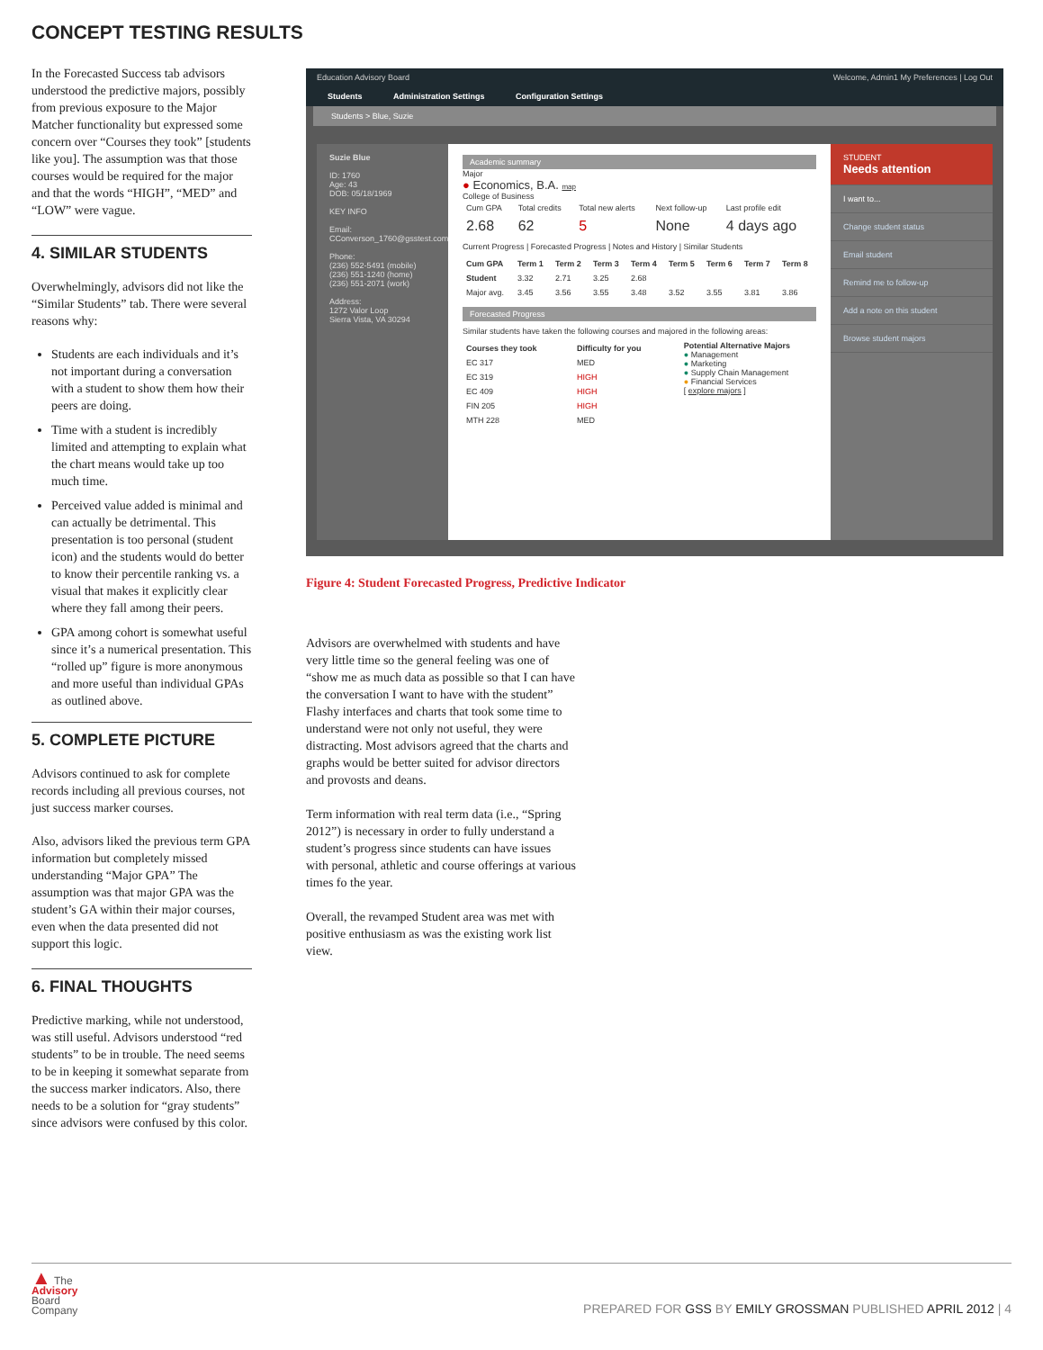CONCEPT TESTING RESULTS
In the Forecasted Success tab advisors understood the predictive majors, possibly from previous exposure to the Major Matcher functionality but expressed some concern over “Courses they took” [students like you]. The assumption was that those courses would be required for the major and that the words “HIGH”, “MED” and “LOW” were vague.
4. SIMILAR STUDENTS
Overwhelmingly, advisors did not like the “Similar Students” tab. There were several reasons why:
Students are each individuals and it’s not important during a conversation with a student to show them how their peers are doing.
Time with a student is incredibly limited and attempting to explain what the chart means would take up too much time.
Perceived value added is minimal and can actually be detrimental. This presentation is too personal (student icon) and the students would do better to know their percentile ranking vs. a visual that makes it explicitly clear where they fall among their peers.
GPA among cohort is somewhat useful since it’s a numerical presentation. This “rolled up” figure is more anonymous and more useful than individual GPAs as outlined above.
5. COMPLETE PICTURE
Advisors continued to ask for complete records including all previous courses, not just success marker courses.
Also, advisors liked the previous term GPA information but completely missed understanding “Major GPA” The assumption was that major GPA was the student’s GA within their major courses, even when the data presented did not support this logic.
6. FINAL THOUGHTS
Predictive marking, while not understood, was still useful. Advisors understood “red students” to be in trouble. The need seems to be in keeping it somewhat separate from the success marker indicators. Also, there needs to be a solution for “gray students” since advisors were confused by this color.
Education Advisory Board Welcome, Admin1 My Preferences | Log Out
Students Administration Settings Configuration Settings
Students > Blue, Suzie
Suzie Blue
ID: 1760
Age: 43
DOB: 05/18/1969
KEY INFO
Email:
CConverson_1760@gsstest.com
Phone:
(236) 552-5491 (mobile)
(236) 551-1240 (home)
(236) 551-2071 (work)
Address:
1272 Valor Loop
Sierra Vista, VA 30294
Academic summary
Major
● Economics, B.A. map
College of Business
| Cum GPA | Total credits | Total new alerts | Next follow-up | Last profile edit |
| 2.68 | 62 | 5 | None | 4 days ago |
Current Progress | Forecasted Progress | Notes and History | Similar Students
| Cum GPA | Term 1 | Term 2 | Term 3 | Term 4 | Term 5 | Term 6 | Term 7 | Term 8 |
| --- | --- | --- | --- | --- | --- | --- | --- | --- |
| Student | 3.32 | 2.71 | 3.25 | 2.68 | | | | |
| Major avg. | 3.45 | 3.56 | 3.55 | 3.48 | 3.52 | 3.55 | 3.81 | 3.86 |
Forecasted Progress
Similar students have taken the following courses and majored in the following areas:
| Courses they took | Difficulty for you |
| --- | --- |
| EC 317 | MED |
| EC 319 | HIGH |
| EC 409 | HIGH |
| FIN 205 | HIGH |
| MTH 228 | MED |
Potential Alternative Majors
● Management
● Marketing
● Supply Chain Management
● Financial Services
[ explore majors ]
STUDENT
Needs attention
I want to...
Change student status
Email student
Remind me to follow-up
Add a note on this student
Browse student majors
Figure 4: Student Forecasted Progress, Predictive Indicator
Advisors are overwhelmed with students and have very little time so the general feeling was one of “show me as much data as possible so that I can have the conversation I want to have with the student” Flashy interfaces and charts that took some time to understand were not only not useful, they were distracting. Most advisors agreed that the charts and graphs would be better suited for advisor directors and provosts and deans.
Term information with real term data (i.e., “Spring 2012”) is necessary in order to fully understand a student’s progress since students can have issues with personal, athletic and course offerings at various times fo the year.
Overall, the revamped Student area was met with positive enthusiasm as was the existing work list view.
▲ The
Advisory
Board
Company
PREPARED FOR GSS BY EMILY GROSSMAN PUBLISHED APRIL 2012 | 4